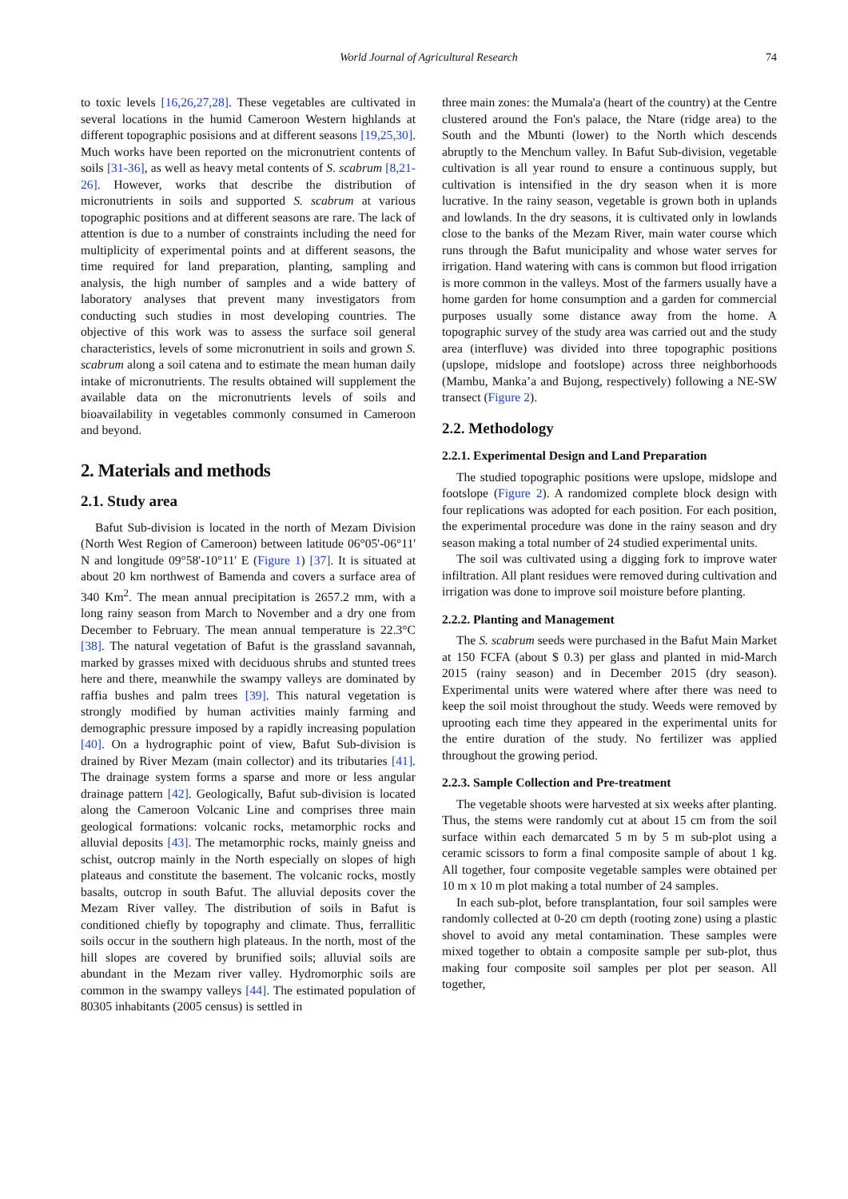World Journal of Agricultural Research 74
to toxic levels [16,26,27,28]. These vegetables are cultivated in several locations in the humid Cameroon Western highlands at different topographic posisions and at different seasons [19,25,30]. Much works have been reported on the micronutrient contents of soils [31-36], as well as heavy metal contents of S. scabrum [8,21-26]. However, works that describe the distribution of micronutrients in soils and supported S. scabrum at various topographic positions and at different seasons are rare. The lack of attention is due to a number of constraints including the need for multiplicity of experimental points and at different seasons, the time required for land preparation, planting, sampling and analysis, the high number of samples and a wide battery of laboratory analyses that prevent many investigators from conducting such studies in most developing countries. The objective of this work was to assess the surface soil general characteristics, levels of some micronutrient in soils and grown S. scabrum along a soil catena and to estimate the mean human daily intake of micronutrients. The results obtained will supplement the available data on the micronutrients levels of soils and bioavailability in vegetables commonly consumed in Cameroon and beyond.
2. Materials and methods
2.1. Study area
Bafut Sub-division is located in the north of Mezam Division (North West Region of Cameroon) between latitude 06°05'-06°11' N and longitude 09°58'-10°11' E (Figure 1) [37]. It is situated at about 20 km northwest of Bamenda and covers a surface area of 340 Km<sup>2</sup>. The mean annual precipitation is 2657.2 mm, with a long rainy season from March to November and a dry one from December to February. The mean annual temperature is 22.3°C [38]. The natural vegetation of Bafut is the grassland savannah, marked by grasses mixed with deciduous shrubs and stunted trees here and there, meanwhile the swampy valleys are dominated by raffia bushes and palm trees [39]. This natural vegetation is strongly modified by human activities mainly farming and demographic pressure imposed by a rapidly increasing population [40]. On a hydrographic point of view, Bafut Sub-division is drained by River Mezam (main collector) and its tributaries [41]. The drainage system forms a sparse and more or less angular drainage pattern [42]. Geologically, Bafut sub-division is located along the Cameroon Volcanic Line and comprises three main geological formations: volcanic rocks, metamorphic rocks and alluvial deposits [43]. The metamorphic rocks, mainly gneiss and schist, outcrop mainly in the North especially on slopes of high plateaus and constitute the basement. The volcanic rocks, mostly basalts, outcrop in south Bafut. The alluvial deposits cover the Mezam River valley. The distribution of soils in Bafut is conditioned chiefly by topography and climate. Thus, ferrallitic soils occur in the southern high plateaus. In the north, most of the hill slopes are covered by brunified soils; alluvial soils are abundant in the Mezam river valley. Hydromorphic soils are common in the swampy valleys [44]. The estimated population of 80305 inhabitants (2005 census) is settled in
three main zones: the Mumala'a (heart of the country) at the Centre clustered around the Fon's palace, the Ntare (ridge area) to the South and the Mbunti (lower) to the North which descends abruptly to the Menchum valley. In Bafut Sub-division, vegetable cultivation is all year round to ensure a continuous supply, but cultivation is intensified in the dry season when it is more lucrative. In the rainy season, vegetable is grown both in uplands and lowlands. In the dry seasons, it is cultivated only in lowlands close to the banks of the Mezam River, main water course which runs through the Bafut municipality and whose water serves for irrigation. Hand watering with cans is common but flood irrigation is more common in the valleys. Most of the farmers usually have a home garden for home consumption and a garden for commercial purposes usually some distance away from the home. A topographic survey of the study area was carried out and the study area (interfluve) was divided into three topographic positions (upslope, midslope and footslope) across three neighborhoods (Mambu, Manka’a and Bujong, respectively) following a NE-SW transect (Figure 2).
2.2. Methodology
2.2.1. Experimental Design and Land Preparation
The studied topographic positions were upslope, midslope and footslope (Figure 2). A randomized complete block design with four replications was adopted for each position. For each position, the experimental procedure was done in the rainy season and dry season making a total number of 24 studied experimental units.
The soil was cultivated using a digging fork to improve water infiltration. All plant residues were removed during cultivation and irrigation was done to improve soil moisture before planting.
2.2.2. Planting and Management
The S. scabrum seeds were purchased in the Bafut Main Market at 150 FCFA (about $ 0.3) per glass and planted in mid-March 2015 (rainy season) and in December 2015 (dry season). Experimental units were watered where after there was need to keep the soil moist throughout the study. Weeds were removed by uprooting each time they appeared in the experimental units for the entire duration of the study. No fertilizer was applied throughout the growing period.
2.2.3. Sample Collection and Pre-treatment
The vegetable shoots were harvested at six weeks after planting. Thus, the stems were randomly cut at about 15 cm from the soil surface within each demarcated 5 m by 5 m sub-plot using a ceramic scissors to form a final composite sample of about 1 kg. All together, four composite vegetable samples were obtained per 10 m x 10 m plot making a total number of 24 samples.
In each sub-plot, before transplantation, four soil samples were randomly collected at 0-20 cm depth (rooting zone) using a plastic shovel to avoid any metal contamination. These samples were mixed together to obtain a composite sample per sub-plot, thus making four composite soil samples per plot per season. All together,